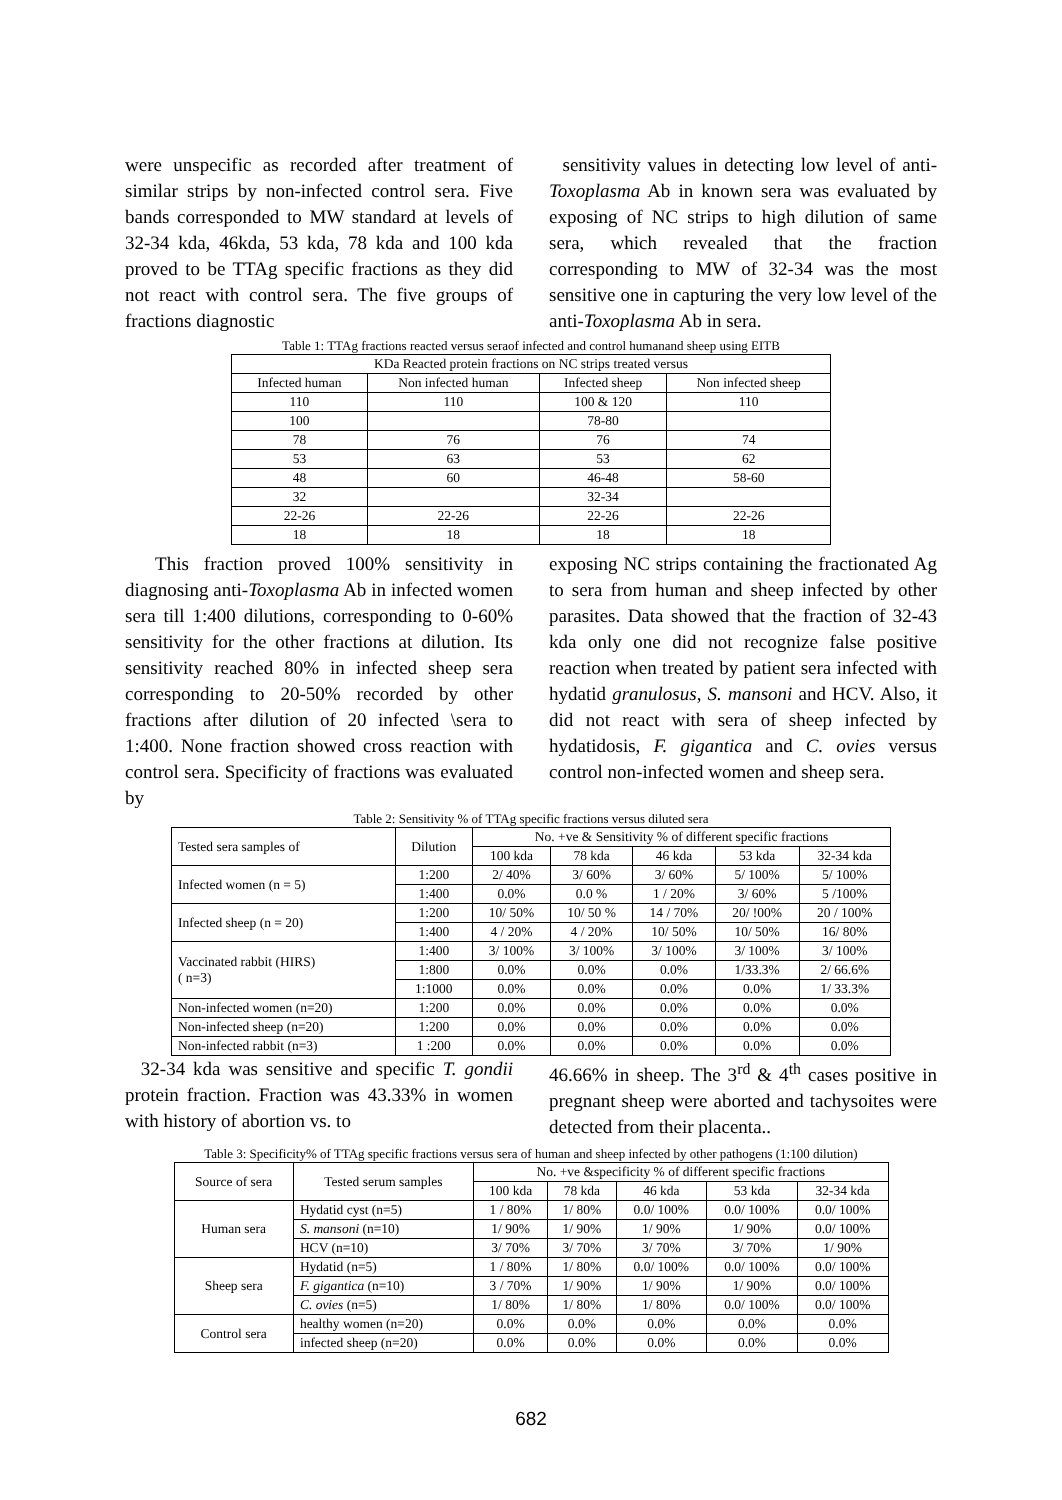were unspecific as recorded after treatment of similar strips by non-infected control sera. Five bands corresponded to MW standard at levels of 32-34 kda, 46kda, 53 kda, 78 kda and 100 kda proved to be TTAg specific fractions as they did not react with control sera. The five groups of fractions diagnostic
sensitivity values in detecting low level of anti-Toxoplasma Ab in known sera was evaluated by exposing of NC strips to high dilution of same sera, which revealed that the fraction corresponding to MW of 32-34 was the most sensitive one in capturing the very low level of the anti-Toxoplasma Ab in sera.
Table 1: TTAg fractions reacted versus seraof infected and control humanand sheep using EITB
| KDa Reacted protein fractions on NC strips treated versus | | | |
| --- | --- | --- | --- |
| Infected human | Non infected human | Infected sheep | Non infected sheep |
| 110 | 110 | 100 & 120 | 110 |
| 100 | | 78-80 | |
| 78 | 76 | 76 | 74 |
| 53 | 63 | 53 | 62 |
| 48 | 60 | 46-48 | 58-60 |
| 32 | | 32-34 | |
| 22-26 | 22-26 | 22-26 | 22-26 |
| 18 | 18 | 18 | 18 |
This fraction proved 100% sensitivity in diagnosing anti-Toxoplasma Ab in infected women sera till 1:400 dilutions, corresponding to 0-60% sensitivity for the other fractions at dilution. Its sensitivity reached 80% in infected sheep sera corresponding to 20-50% recorded by other fractions after dilution of 20 infected \sera to 1:400. None fraction showed cross reaction with control sera. Specificity of fractions was evaluated by
exposing NC strips containing the fractionated Ag to sera from human and sheep infected by other parasites. Data showed that the fraction of 32-43 kda only one did not recognize false positive reaction when treated by patient sera infected with hydatid granulosus, S. mansoni and HCV. Also, it did not react with sera of sheep infected by hydatidosis, F. gigantica and C. ovies versus control non-infected women and sheep sera.
Table 2: Sensitivity % of TTAg specific fractions versus diluted sera
| Tested sera samples of | Dilution | No. +ve & Sensitivity % of different specific fractions | | | | |
| --- | --- | --- | --- | --- | --- | --- |
| | | 100 kda | 78 kda | 46 kda | 53 kda | 32-34 kda |
| Infected women (n = 5) | 1:200 | 2/ 40% | 3/ 60% | 3/ 60% | 5/ 100% | 5/ 100% |
| | 1:400 | 0.0% | 0.0 % | 1 / 20% | 3/ 60% | 5 /100% |
| Infected sheep (n = 20) | 1:200 | 10/ 50% | 10/ 50 % | 14 / 70% | 20/ !00% | 20 / 100% |
| | 1:400 | 4 / 20% | 4 / 20% | 10/ 50% | 10/ 50% | 16/ 80% |
| Vaccinated rabbit (HIRS) ( n=3) | 1:400 | 3/ 100% | 3/ 100% | 3/ 100% | 3/ 100% | 3/ 100% |
| | 1:800 | 0.0% | 0.0% | 0.0% | 1/33.3% | 2/ 66.6% |
| | 1:1000 | 0.0% | 0.0% | 0.0% | 0.0% | 1/ 33.3% |
| Non-infected women (n=20) | 1:200 | 0.0% | 0.0% | 0.0% | 0.0% | 0.0% |
| Non-infected sheep (n=20) | 1:200 | 0.0% | 0.0% | 0.0% | 0.0% | 0.0% |
| Non-infected rabbit (n=3) | 1 :200 | 0.0% | 0.0% | 0.0% | 0.0% | 0.0% |
32-34 kda was sensitive and specific T. gondii protein fraction. Fraction was 43.33% in women with history of abortion vs. to
46.66% in sheep. The 3<sup>rd</sup> & 4<sup>th</sup> cases positive in pregnant sheep were aborted and tachysoites were detected from their placenta..
Table 3: Specificity% of TTAg specific fractions versus sera of human and sheep infected by other pathogens (1:100 dilution)
| Source of sera | Tested serum samples | No. +ve &specificity % of different specific fractions | | | | |
| --- | --- | --- | --- | --- | --- | --- |
| | | 100 kda | 78 kda | 46 kda | 53 kda | 32-34 kda |
| Human sera | Hydatid cyst (n=5) | 1 / 80% | 1/ 80% | 0.0/ 100% | 0.0/ 100% | 0.0/ 100% |
| | S. mansoni (n=10) | 1/ 90% | 1/ 90% | 1/ 90% | 1/ 90% | 0.0/ 100% |
| | HCV (n=10) | 3/ 70% | 3/ 70% | 3/ 70% | 3/ 70% | 1/ 90% |
| Sheep sera | Hydatid (n=5) | 1 / 80% | 1/ 80% | 0.0/ 100% | 0.0/ 100% | 0.0/ 100% |
| | F. gigantica (n=10) | 3 / 70% | 1/ 90% | 1/ 90% | 1/ 90% | 0.0/ 100% |
| | C. ovies (n=5) | 1/ 80% | 1/ 80% | 1/ 80% | 0.0/ 100% | 0.0/ 100% |
| Control sera | healthy women (n=20) | 0.0% | 0.0% | 0.0% | 0.0% | 0.0% |
| | infected sheep (n=20) | 0.0% | 0.0% | 0.0% | 0.0% | 0.0% |
682